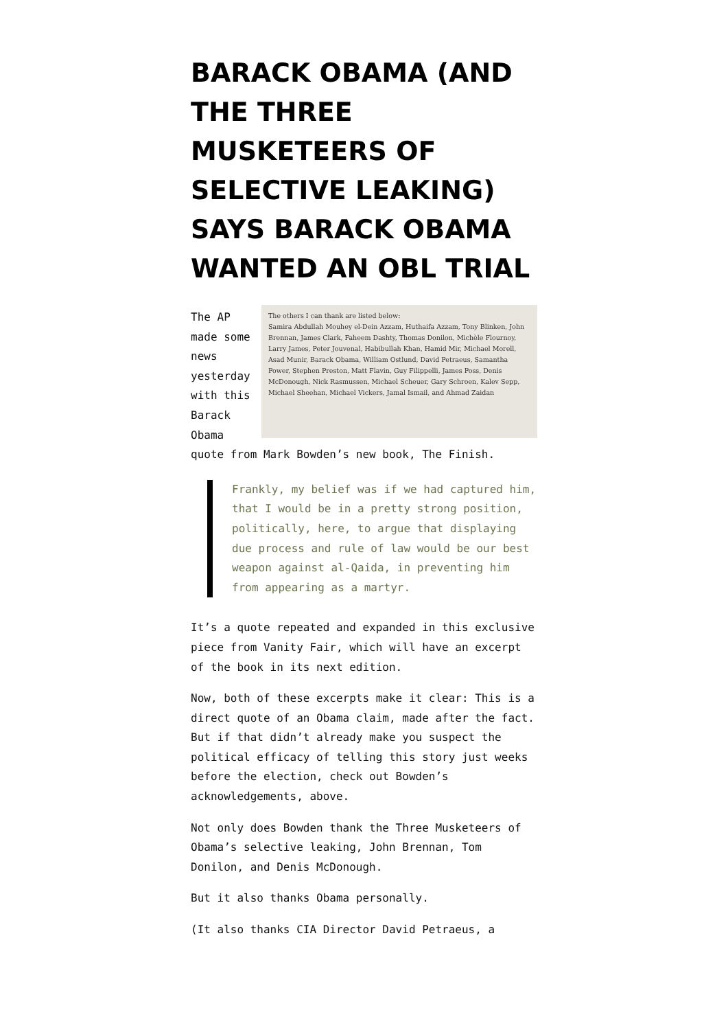BARACK OBAMA (AND THE THREE MUSKETEERS OF SELECTIVE LEAKING) SAYS BARACK OBAMA WANTED AN OBL TRIAL
The others I can thank are listed below:
Samira Abdullah Mouhey el-Dein Azzam, Huthaifa Azzam, Tony Blinken, John Brennan, James Clark, Faheem Dashty, Thomas Donilon, Michèle Flournoy, Larry James, Peter Jouvenal, Habibullah Khan, Hamid Mir, Michael Morell, Asad Munir, Barack Obama, William Ostlund, David Petraeus, Samantha Power, Stephen Preston, Matt Flavin, Guy Filippelli, James Poss, Denis McDonough, Nick Rasmussen, Michael Scheuer, Gary Schroen, Kalev Sepp, Michael Sheehan, Michael Vickers, Jamal Ismail, and Ahmad Zaidan The AP made some news yesterday with this Barack Obama quote from Mark Bowden’s new book, The Finish.
Frankly, my belief was if we had captured him, that I would be in a pretty strong position, politically, here, to argue that displaying due process and rule of law would be our best weapon against al-Qaida, in preventing him from appearing as a martyr.
It’s a quote repeated and expanded in this exclusive piece from Vanity Fair, which will have an excerpt of the book in its next edition.
Now, both of these excerpts make it clear: This is a direct quote of an Obama claim, made after the fact. But if that didn’t already make you suspect the political efficacy of telling this story just weeks before the election, check out Bowden’s acknowledgements, above.
Not only does Bowden thank the Three Musketeers of Obama’s selective leaking, John Brennan, Tom Donilon, and Denis McDonough.
But it also thanks Obama personally.
(It also thanks CIA Director David Petraeus, a